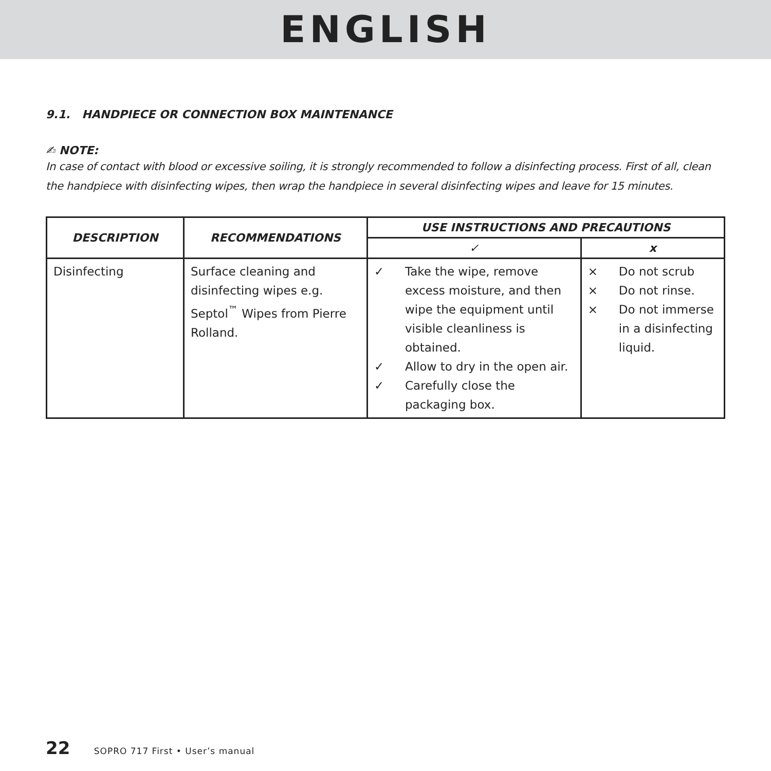ENGLISH
9.1. HANDPIECE OR CONNECTION BOX MAINTENANCE
✍ NOTE:
In case of contact with blood or excessive soiling, it is strongly recommended to follow a disinfecting process. First of all, clean the handpiece with disinfecting wipes, then wrap the handpiece in several disinfecting wipes and leave for 15 minutes.
| DESCRIPTION | RECOMMENDATIONS | USE INSTRUCTIONS AND PRECAUTIONS | |
| --- | --- | --- | --- |
| | | ✓ | x |
| Disinfecting | Surface cleaning and disinfecting wipes e.g. Septol<sup>™</sup> Wipes from Pierre Rolland. | ✓ Take the wipe, remove excess moisture, and then wipe the equipment until visible cleanliness is obtained. ✓ Allow to dry in the open air. ✓ Carefully close the packaging box. | × Do not scrub × Do not rinse. × Do not immerse in a disinfecting liquid. |
22 SOPRO 717 First • User’s manual